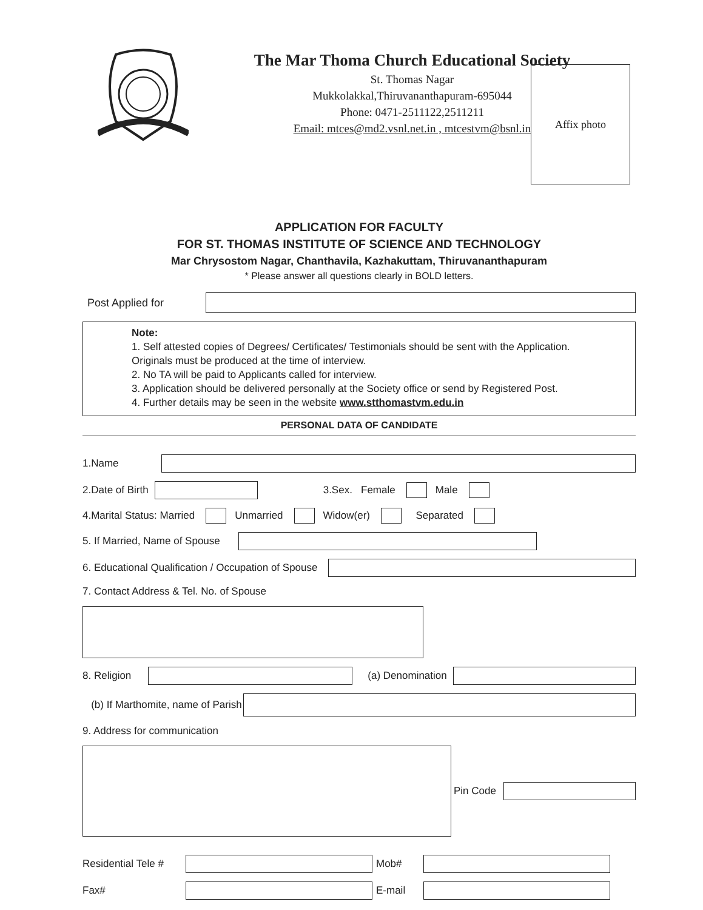The Mar Thoma Church Educational Society
St. Thomas Nagar
Mukkolakkal,Thiruvananthapuram-695044
Phone: 0471-2511122,2511211
Email: mtces@md2.vsnl.net.in , mtcestvm@bsnl.in
Affix photo
APPLICATION FOR FACULTY
FOR ST. THOMAS INSTITUTE OF SCIENCE AND TECHNOLOGY
Mar Chrysostom Nagar, Chanthavila, Kazhakuttam, Thiruvananthapuram
* Please answer all questions clearly in BOLD letters.
Post Applied for
Note:
1. Self attested copies of Degrees/ Certificates/ Testimonials should be sent with the Application. Originals must be produced at the time of interview.
2. No TA will be paid to Applicants called for interview.
3. Application should be delivered personally at the Society office or send by Registered Post.
4. Further details may be seen in the website www.stthomastvm.edu.in
PERSONAL DATA OF CANDIDATE
1.Name
2.Date of Birth 3.Sex. Female Male
4.Marital Status: Married Unmarried Widow(er) Separated
5. If Married, Name of Spouse
6. Educational Qualification / Occupation of Spouse
7. Contact Address & Tel. No. of Spouse
8. Religion (a) Denomination
(b) If Marthomite, name of Parish
9. Address for communication
Pin Code
Residential Tele # Mob#
Fax# E-mail